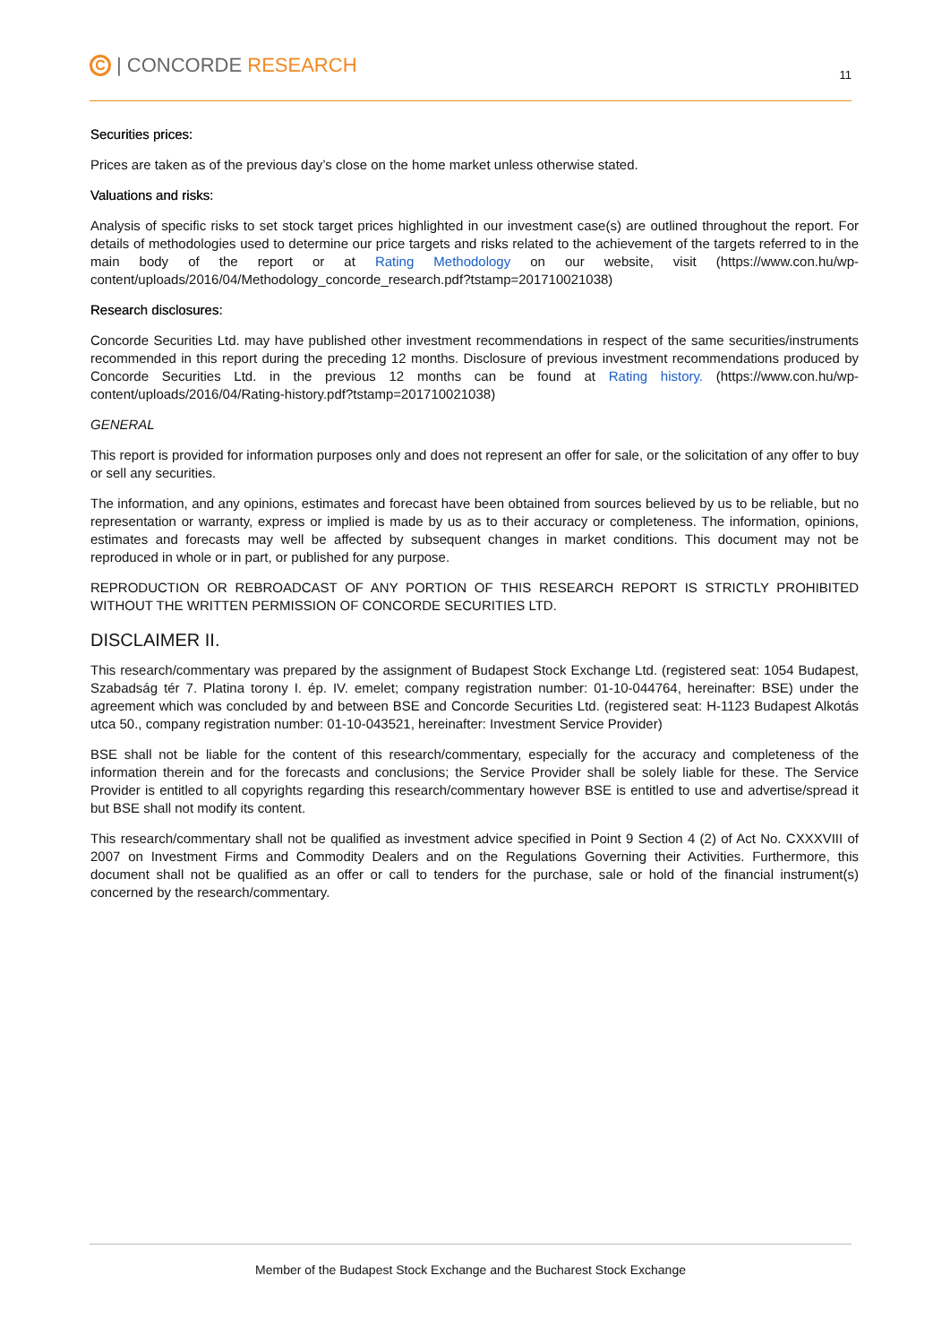C | CONCORDE RESEARCH
11
Securities prices:
Prices are taken as of the previous day’s close on the home market unless otherwise stated.
Valuations and risks:
Analysis of specific risks to set stock target prices highlighted in our investment case(s) are outlined throughout the report. For details of methodologies used to determine our price targets and risks related to the achievement of the targets referred to in the main body of the report or at Rating Methodology on our website, visit (https://www.con.hu/wp-content/uploads/2016/04/Methodology_concorde_research.pdf?tstamp=201710021038)
Research disclosures:
Concorde Securities Ltd. may have published other investment recommendations in respect of the same securities/instruments recommended in this report during the preceding 12 months. Disclosure of previous investment recommendations produced by Concorde Securities Ltd. in the previous 12 months can be found at Rating history. (https://www.con.hu/wp-content/uploads/2016/04/Rating-history.pdf?tstamp=201710021038)
GENERAL
This report is provided for information purposes only and does not represent an offer for sale, or the solicitation of any offer to buy or sell any securities.
The information, and any opinions, estimates and forecast have been obtained from sources believed by us to be reliable, but no representation or warranty, express or implied is made by us as to their accuracy or completeness. The information, opinions, estimates and forecasts may well be affected by subsequent changes in market conditions. This document may not be reproduced in whole or in part, or published for any purpose.
REPRODUCTION OR REBROADCAST OF ANY PORTION OF THIS RESEARCH REPORT IS STRICTLY PROHIBITED WITHOUT THE WRITTEN PERMISSION OF CONCORDE SECURITIES LTD.
DISCLAIMER II.
This research/commentary was prepared by the assignment of Budapest Stock Exchange Ltd. (registered seat: 1054 Budapest, Szabadság tér 7. Platina torony I. ép. IV. emelet; company registration number: 01-10-044764, hereinafter: BSE) under the agreement which was concluded by and between BSE and Concorde Securities Ltd. (registered seat: H-1123 Budapest Alkotás utca 50., company registration number: 01-10-043521, hereinafter: Investment Service Provider)
BSE shall not be liable for the content of this research/commentary, especially for the accuracy and completeness of the information therein and for the forecasts and conclusions; the Service Provider shall be solely liable for these. The Service Provider is entitled to all copyrights regarding this research/commentary however BSE is entitled to use and advertise/spread it but BSE shall not modify its content.
This research/commentary shall not be qualified as investment advice specified in Point 9 Section 4 (2) of Act No. CXXXVIII of 2007 on Investment Firms and Commodity Dealers and on the Regulations Governing their Activities. Furthermore, this document shall not be qualified as an offer or call to tenders for the purchase, sale or hold of the financial instrument(s) concerned by the research/commentary.
Member of the Budapest Stock Exchange and the Bucharest Stock Exchange